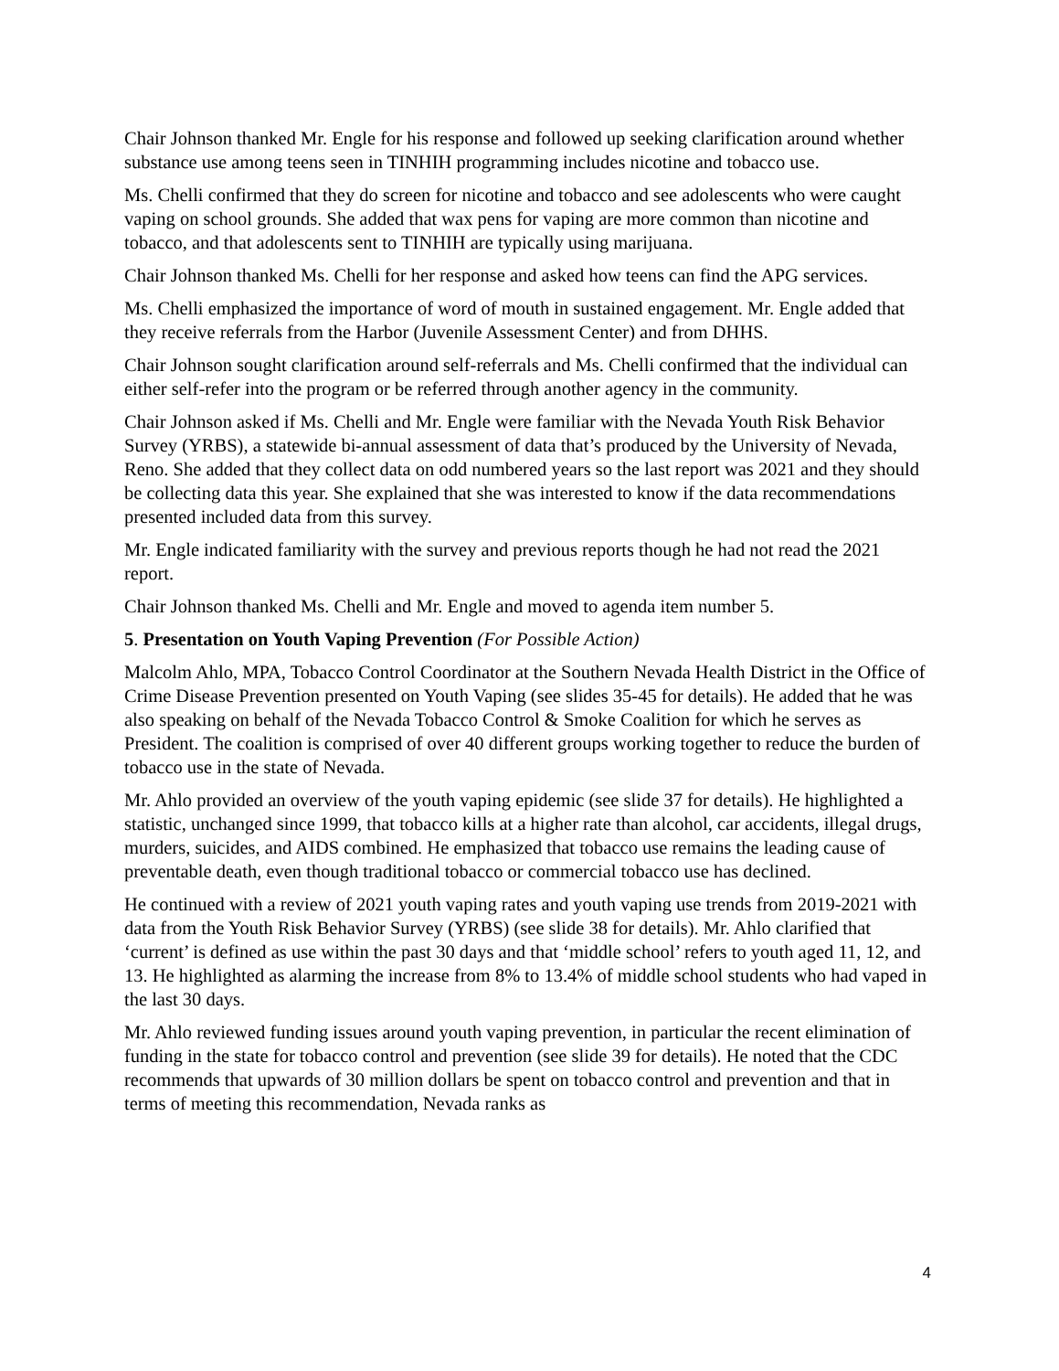Chair Johnson thanked Mr. Engle for his response and followed up seeking clarification around whether substance use among teens seen in TINHIH programming includes nicotine and tobacco use.
Ms. Chelli confirmed that they do screen for nicotine and tobacco and see adolescents who were caught vaping on school grounds. She added that wax pens for vaping are more common than nicotine and tobacco, and that adolescents sent to TINHIH are typically using marijuana.
Chair Johnson thanked Ms. Chelli for her response and asked how teens can find the APG services.
Ms. Chelli emphasized the importance of word of mouth in sustained engagement. Mr. Engle added that they receive referrals from the Harbor (Juvenile Assessment Center) and from DHHS.
Chair Johnson sought clarification around self-referrals and Ms. Chelli confirmed that the individual can either self-refer into the program or be referred through another agency in the community.
Chair Johnson asked if Ms. Chelli and Mr. Engle were familiar with the Nevada Youth Risk Behavior Survey (YRBS), a statewide bi-annual assessment of data that’s produced by the University of Nevada, Reno. She added that they collect data on odd numbered years so the last report was 2021 and they should be collecting data this year. She explained that she was interested to know if the data recommendations presented included data from this survey.
Mr. Engle indicated familiarity with the survey and previous reports though he had not read the 2021 report.
Chair Johnson thanked Ms. Chelli and Mr. Engle and moved to agenda item number 5.
5. Presentation on Youth Vaping Prevention (For Possible Action)
Malcolm Ahlo, MPA, Tobacco Control Coordinator at the Southern Nevada Health District in the Office of Crime Disease Prevention presented on Youth Vaping (see slides 35-45 for details). He added that he was also speaking on behalf of the Nevada Tobacco Control & Smoke Coalition for which he serves as President. The coalition is comprised of over 40 different groups working together to reduce the burden of tobacco use in the state of Nevada.
Mr. Ahlo provided an overview of the youth vaping epidemic (see slide 37 for details). He highlighted a statistic, unchanged since 1999, that tobacco kills at a higher rate than alcohol, car accidents, illegal drugs, murders, suicides, and AIDS combined. He emphasized that tobacco use remains the leading cause of preventable death, even though traditional tobacco or commercial tobacco use has declined.
He continued with a review of 2021 youth vaping rates and youth vaping use trends from 2019-2021 with data from the Youth Risk Behavior Survey (YRBS) (see slide 38 for details). Mr. Ahlo clarified that ‘current’ is defined as use within the past 30 days and that ‘middle school’ refers to youth aged 11, 12, and 13. He highlighted as alarming the increase from 8% to 13.4% of middle school students who had vaped in the last 30 days.
Mr. Ahlo reviewed funding issues around youth vaping prevention, in particular the recent elimination of funding in the state for tobacco control and prevention (see slide 39 for details). He noted that the CDC recommends that upwards of 30 million dollars be spent on tobacco control and prevention and that in terms of meeting this recommendation, Nevada ranks as
4